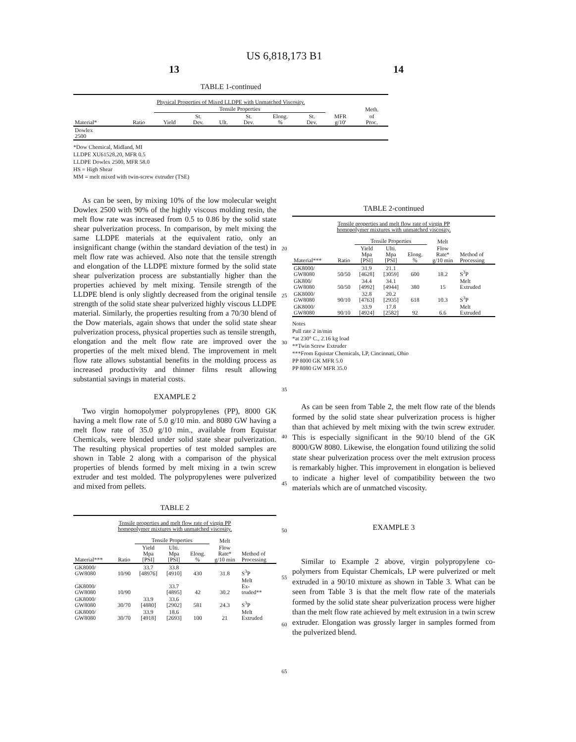US 6,818,173 B1
13 14
TABLE 1-continued
| Physical Properties of Mixed LLDPE with Unmatched Viscosity. | | | | | | | | | |
| | | Tensile Properties | | | | | | | Meth. |
| Material* | Ratio | Yield | St. Dev. | Ult. | St. Dev. | Elong. % | St. Dev. | MFR g/10' | of Proc. |
| Dowlex 2500 | | | | | | | | | |
*Dow Chemical, Midland, MI
LLDPE XU61528.20, MFR 0.5
LLDPE Dowlex 2500, MFR 58.0
HS = High Shear
MM = melt mixed with twin-screw extruder (TSE)
As can be seen, by mixing 10% of the low molecular weight Dowlex 2500 with 90% of the highly viscous molding resin, the melt flow rate was increased from 0.5 to 0.86 by the solid state shear pulverization process. In comparison, by melt mixing the same LLDPE materials at the equivalent ratio, only an insignificant change (within the standard deviation of the test) in melt flow rate was achieved. Also note that the tensile strength and elongation of the LLDPE mixture formed by the solid state shear pulverization process are substantially higher than the properties achieved by melt mixing. Tensile strength of the LLDPE blend is only slightly decreased from the original tensile strength of the solid state shear pulverized highly viscous LLDPE material. Similarly, the properties resulting from a 70/30 blend of the Dow materials, again shows that under the solid state shear pulverization process, physical properties such as tensile strength, elongation and the melt flow rate are improved over the properties of the melt mixed blend. The improvement in melt flow rate allows substantial benefits in the molding process as increased productivity and thinner films result allowing substantial savings in material costs.
EXAMPLE 2
Two virgin homopolymer polypropylenes (PP), 8000 GK having a melt flow rate of 5.0 g/10 min. and 8080 GW having a melt flow rate of 35.0 g/10 min., available from Equistar Chemicals, were blended under solid state shear pulverization. The resulting physical properties of test molded samples are shown in Table 2 along with a comparison of the physical properties of blends formed by melt mixing in a twin screw extruder and test molded. The polypropylenes were pulverized and mixed from pellets.
TABLE 2
| Tensile properties and melt flow rate of virgin PP homopolymer mixtures with unmatched viscosity. | | | | | | |
| | | Tensile Properties | | | Melt | |
| Material*** | Ratio | Yield Mpa [PSI] | Ulti. Mpa [PSI] | Elong. % | Flow Rate* g/10 min | Method of Processing |
| GK8000/ GW8080 | 10/90 | 33.7 [48976] | 33.8 [4910] | 430 | 31.8 | S<sup>3</sup>P |
| GK8000/ GW8080 | 10/90 | | 33.7 [4895] | 42 | 30.2 | Melt Ex- truded** |
| GK8000/ GW8080 | 30/70 | 33.9 [4880] | 33.6 [2902] | 581 | 24.3 | S<sup>3</sup>P |
| GK8000/ GW8080 | 30/70 | 33.9 [4918] | 18.6 [2693] | 100 | 21 | Melt Extruded |
20
25
30
35
40
45
50
55
60
65
TABLE 2-continued
| Tensile properties and melt flow rate of virgin PP homopolymer mixtures with unmatched viscosity. | | | | | | |
| | | Tensile Properties | | | Melt | |
| Material*** | Ratio | Yield Mpa [PSI] | Ulti. Mpa [PSI] | Elong. % | Flow Rate* g/10 min | Method of Processing |
| GK8000/ GW8080 | 50/50 | 31.9 [4628] | 21.1 [3059] | 600 | 18.2 | S<sup>3</sup>P |
| GK800/ GW8080 | 50/50 | 34.4 [4992] | 34.1 [4944] | 380 | 15 | Melt Extruded |
| GK8000/ GW8080 | 90/10 | 32.8 [4763] | 20.2 [2935] | 618 | 10.3 | S<sup>3</sup>P |
| GK8000/ GW8080 | 90/10 | 33.9 [4924] | 17.8 [2582] | 92 | 6.6 | Melt Extruded |
Notes
Pull rate 2 in/min
*at 230° C., 2.16 kg load
**Twin Screw Extruder
***From Equistar Chemicals, LP, Cincinnati, Ohio
PP 8000 GK MFR 5.0
PP 8080 GW MFR 35.0
As can be seen from Table 2, the melt flow rate of the blends formed by the solid state shear pulverization process is higher than that achieved by melt mixing with the twin screw extruder. This is especially significant in the 90/10 blend of the GK 8000/GW 8080. Likewise, the elongation found utilizing the solid state shear pulverization process over the melt extrusion process is remarkably higher. This improvement in elongation is believed to indicate a higher level of compatibility between the two materials which are of unmatched viscosity.
EXAMPLE 3
Similar to Example 2 above, virgin polypropylene co-polymers from Equistar Chemicals, LP were pulverized or melt extruded in a 90/10 mixture as shown in Table 3. What can be seen from Table 3 is that the melt flow rate of the materials formed by the solid state shear pulverization process were higher than the melt flow rate achieved by melt extrusion in a twin screw extruder. Elongation was grossly larger in samples formed from the pulverized blend.